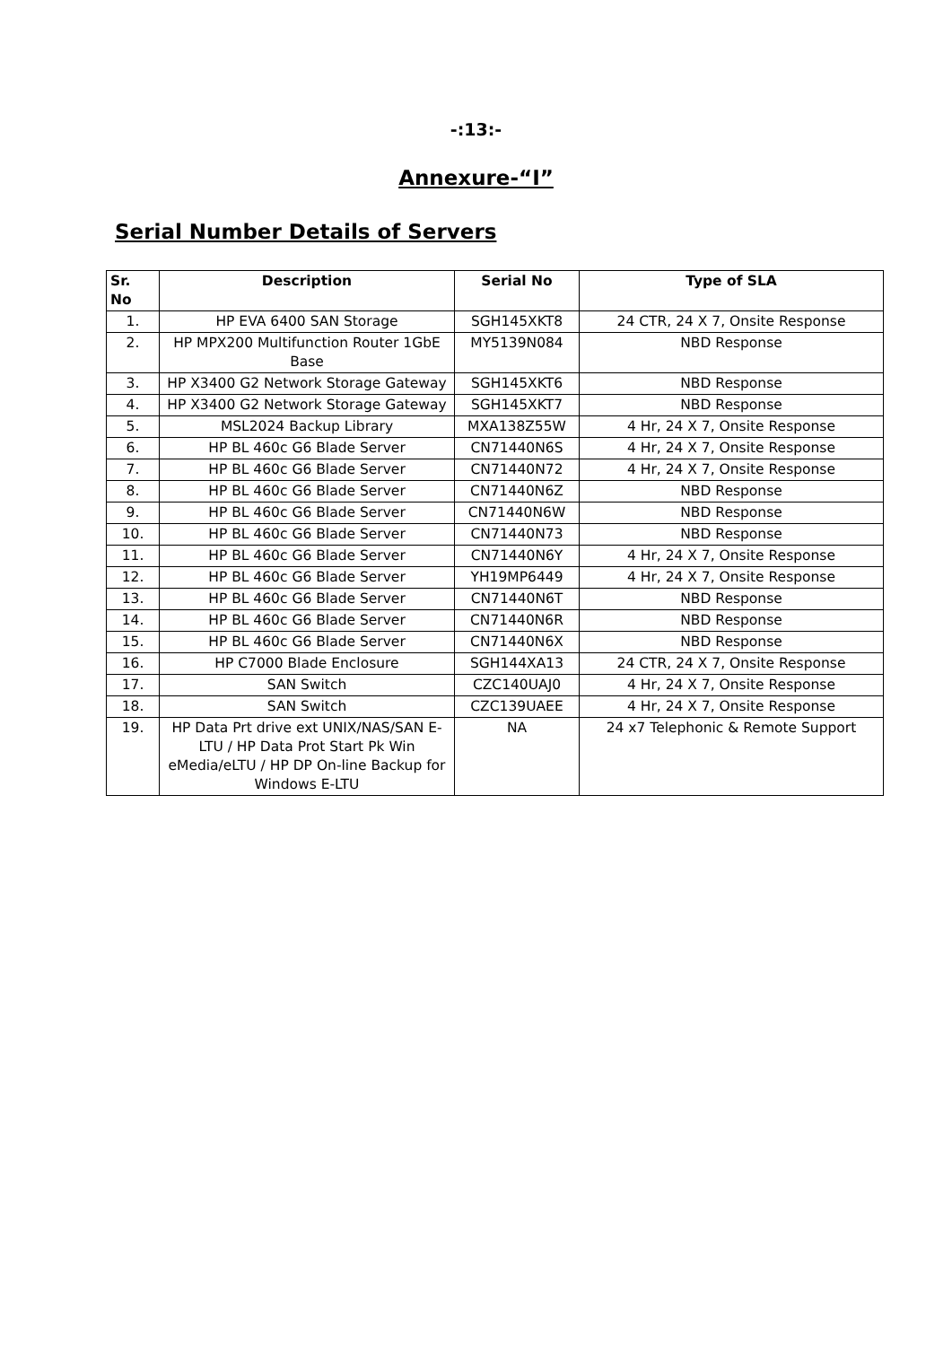-:13:-
Annexure-“I”
Serial Number Details of Servers
| Sr. No | Description | Serial No | Type of SLA |
| --- | --- | --- | --- |
| 1. | HP EVA 6400 SAN Storage | SGH145XKT8 | 24 CTR, 24 X 7, Onsite Response |
| 2. | HP MPX200 Multifunction Router 1GbE Base | MY5139N084 | NBD Response |
| 3. | HP X3400 G2 Network Storage Gateway | SGH145XKT6 | NBD Response |
| 4. | HP X3400 G2 Network Storage Gateway | SGH145XKT7 | NBD Response |
| 5. | MSL2024 Backup Library | MXA138Z55W | 4 Hr, 24 X 7, Onsite Response |
| 6. | HP BL 460c G6 Blade Server | CN71440N6S | 4 Hr, 24 X 7, Onsite Response |
| 7. | HP BL 460c G6 Blade Server | CN71440N72 | 4 Hr, 24 X 7, Onsite Response |
| 8. | HP BL 460c G6 Blade Server | CN71440N6Z | NBD Response |
| 9. | HP BL 460c G6 Blade Server | CN71440N6W | NBD Response |
| 10. | HP BL 460c G6 Blade Server | CN71440N73 | NBD Response |
| 11. | HP BL 460c G6 Blade Server | CN71440N6Y | 4 Hr, 24 X 7, Onsite Response |
| 12. | HP BL 460c G6 Blade Server | YH19MP6449 | 4 Hr, 24 X 7, Onsite Response |
| 13. | HP BL 460c G6 Blade Server | CN71440N6T | NBD Response |
| 14. | HP BL 460c G6 Blade Server | CN71440N6R | NBD Response |
| 15. | HP BL 460c G6 Blade Server | CN71440N6X | NBD Response |
| 16. | HP C7000 Blade Enclosure | SGH144XA13 | 24 CTR, 24 X 7, Onsite Response |
| 17. | SAN Switch | CZC140UAJ0 | 4 Hr, 24 X 7, Onsite Response |
| 18. | SAN Switch | CZC139UAEE | 4 Hr, 24 X 7, Onsite Response |
| 19. | HP Data Prt drive ext UNIX/NAS/SAN E-LTU / HP Data Prot Start Pk Win eMedia/eLTU / HP DP On-line Backup for Windows E-LTU | NA | 24 x7 Telephonic & Remote Support |